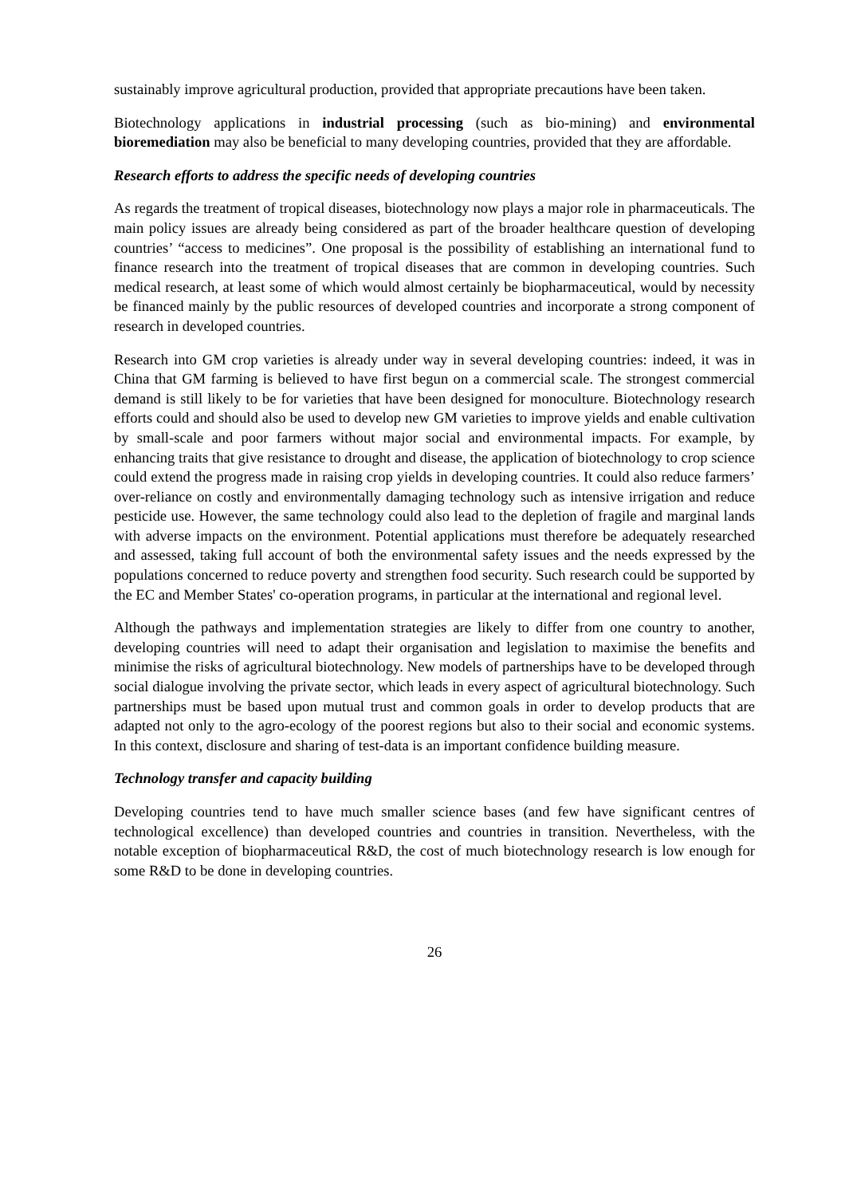sustainably improve agricultural production, provided that appropriate precautions have been taken.
Biotechnology applications in industrial processing (such as bio-mining) and environmental bioremediation may also be beneficial to many developing countries, provided that they are affordable.
Research efforts to address the specific needs of developing countries
As regards the treatment of tropical diseases, biotechnology now plays a major role in pharmaceuticals. The main policy issues are already being considered as part of the broader healthcare question of developing countries’ “access to medicines”. One proposal is the possibility of establishing an international fund to finance research into the treatment of tropical diseases that are common in developing countries. Such medical research, at least some of which would almost certainly be biopharmaceutical, would by necessity be financed mainly by the public resources of developed countries and incorporate a strong component of research in developed countries.
Research into GM crop varieties is already under way in several developing countries: indeed, it was in China that GM farming is believed to have first begun on a commercial scale. The strongest commercial demand is still likely to be for varieties that have been designed for monoculture. Biotechnology research efforts could and should also be used to develop new GM varieties to improve yields and enable cultivation by small-scale and poor farmers without major social and environmental impacts. For example, by enhancing traits that give resistance to drought and disease, the application of biotechnology to crop science could extend the progress made in raising crop yields in developing countries. It could also reduce farmers’ over-reliance on costly and environmentally damaging technology such as intensive irrigation and reduce pesticide use. However, the same technology could also lead to the depletion of fragile and marginal lands with adverse impacts on the environment. Potential applications must therefore be adequately researched and assessed, taking full account of both the environmental safety issues and the needs expressed by the populations concerned to reduce poverty and strengthen food security. Such research could be supported by the EC and Member States' co-operation programs, in particular at the international and regional level.
Although the pathways and implementation strategies are likely to differ from one country to another, developing countries will need to adapt their organisation and legislation to maximise the benefits and minimise the risks of agricultural biotechnology. New models of partnerships have to be developed through social dialogue involving the private sector, which leads in every aspect of agricultural biotechnology. Such partnerships must be based upon mutual trust and common goals in order to develop products that are adapted not only to the agro-ecology of the poorest regions but also to their social and economic systems. In this context, disclosure and sharing of test-data is an important confidence building measure.
Technology transfer and capacity building
Developing countries tend to have much smaller science bases (and few have significant centres of technological excellence) than developed countries and countries in transition. Nevertheless, with the notable exception of biopharmaceutical R&D, the cost of much biotechnology research is low enough for some R&D to be done in developing countries.
26